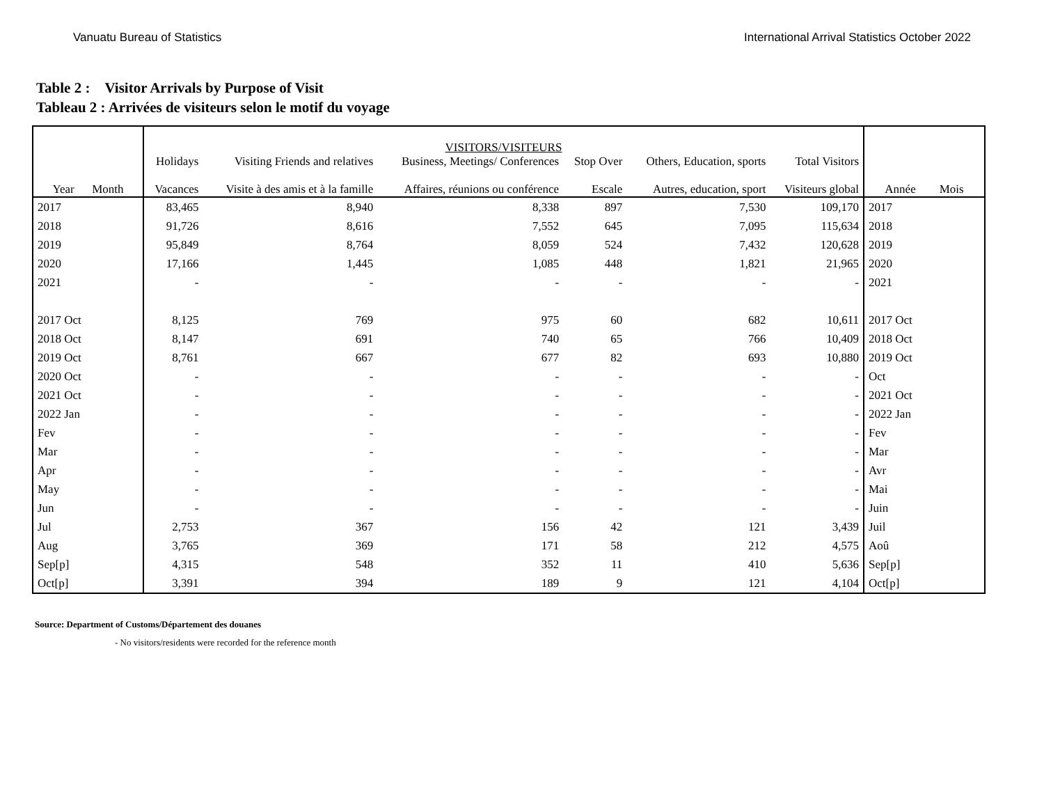Vanuatu Bureau of Statistics International Arrival Statistics October 2022
Table 2 : Visitor Arrivals by Purpose of Visit
Tableau 2 : Arrivées de visiteurs selon le motif du voyage
| Year Month | VISITORS/VISITEURS | | | | | | Année Mois |
| --- | --- | --- | --- | --- | --- | --- | --- |
| | Holidays Vacances | Visiting Friends and relatives Visite à des amis et à la famille | Business, Meetings/ Conferences Affaires, réunions ou conférence | Stop Over Escale | Others, Education, sports Autres, education, sport | Total Visitors Visiteurs global | |
| 2017 | 83,465 | 8,940 | 8,338 | 897 | 7,530 | 109,170 | 2017 |
| 2018 | 91,726 | 8,616 | 7,552 | 645 | 7,095 | 115,634 | 2018 |
| 2019 | 95,849 | 8,764 | 8,059 | 524 | 7,432 | 120,628 | 2019 |
| 2020 | 17,166 | 1,445 | 1,085 | 448 | 1,821 | 21,965 | 2020 |
| 2021 | - | - | - | - | - | - | 2021 |
| 2017 Oct | 8,125 | 769 | 975 | 60 | 682 | 10,611 | 2017 Oct |
| 2018 Oct | 8,147 | 691 | 740 | 65 | 766 | 10,409 | 2018 Oct |
| 2019 Oct | 8,761 | 667 | 677 | 82 | 693 | 10,880 | 2019 Oct |
| 2020 Oct | - | - | - | - | - | - | Oct |
| 2021 Oct | - | - | - | - | - | - | 2021 Oct |
| 2022 Jan | - | - | - | - | - | - | 2022 Jan |
| Fev | - | - | - | - | - | - | Fev |
| Mar | - | - | - | - | - | - | Mar |
| Apr | - | - | - | - | - | - | Avr |
| May | - | - | - | - | - | - | Mai |
| Jun | - | - | - | - | - | - | Juin |
| Jul | 2,753 | 367 | 156 | 42 | 121 | 3,439 | Juil |
| Aug | 3,765 | 369 | 171 | 58 | 212 | 4,575 | Aoû |
| Sep[p] | 4,315 | 548 | 352 | 11 | 410 | 5,636 | Sep[p] |
| Oct[p] | 3,391 | 394 | 189 | 9 | 121 | 4,104 | Oct[p] |
Source: Department of Customs/Département des douanes
- No visitors/residents were recorded for the reference month